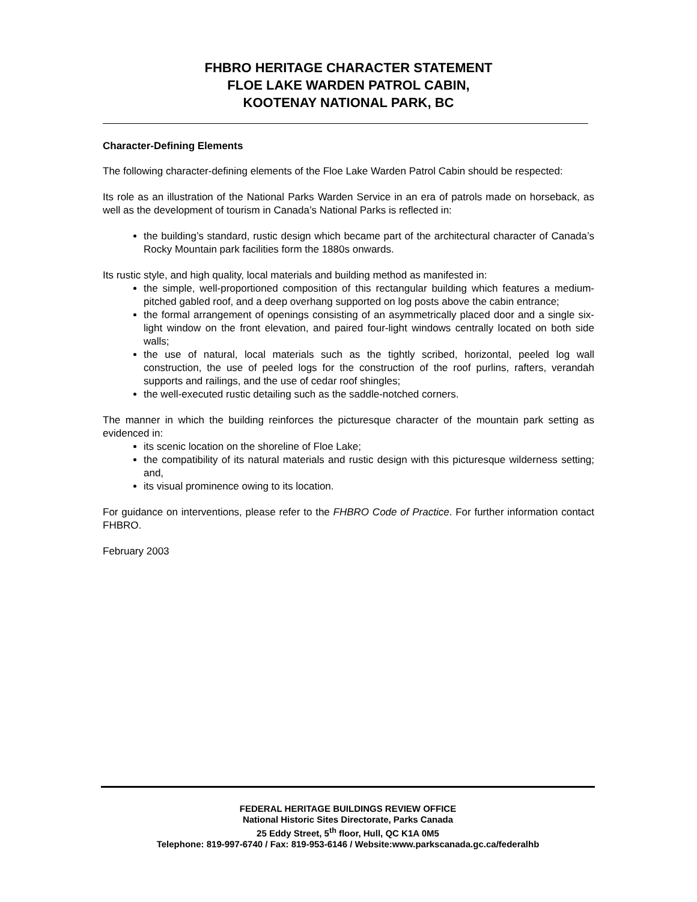FHBRO HERITAGE CHARACTER STATEMENT
FLOE LAKE WARDEN PATROL CABIN,
KOOTENAY NATIONAL PARK, BC
Character-Defining Elements
The following character-defining elements of the Floe Lake Warden Patrol Cabin should be respected:
Its role as an illustration of the National Parks Warden Service in an era of patrols made on horseback, as well as the development of tourism in Canada’s National Parks is reflected in:
the building’s standard, rustic design which became part of the architectural character of Canada’s Rocky Mountain park facilities form the 1880s onwards.
Its rustic style, and high quality, local materials and building method as manifested in:
the simple, well-proportioned composition of this rectangular building which features a medium-pitched gabled roof, and a deep overhang supported on log posts above the cabin entrance;
the formal arrangement of openings consisting of an asymmetrically placed door and a single six-light window on the front elevation, and paired four-light windows centrally located on both side walls;
the use of natural, local materials such as the tightly scribed, horizontal, peeled log wall construction, the use of peeled logs for the construction of the roof purlins, rafters, verandah supports and railings, and the use of cedar roof shingles;
the well-executed rustic detailing such as the saddle-notched corners.
The manner in which the building reinforces the picturesque character of the mountain park setting as evidenced in:
its scenic location on the shoreline of Floe Lake;
the compatibility of its natural materials and rustic design with this picturesque wilderness setting; and,
its visual prominence owing to its location.
For guidance on interventions, please refer to the FHBRO Code of Practice. For further information contact FHBRO.
February 2003
FEDERAL HERITAGE BUILDINGS REVIEW OFFICE
National Historic Sites Directorate, Parks Canada
25 Eddy Street, 5<sup>th</sup> floor, Hull, QC K1A 0M5
Telephone: 819-997-6740 / Fax: 819-953-6146 / Website:www.parkscanada.gc.ca/federalhb